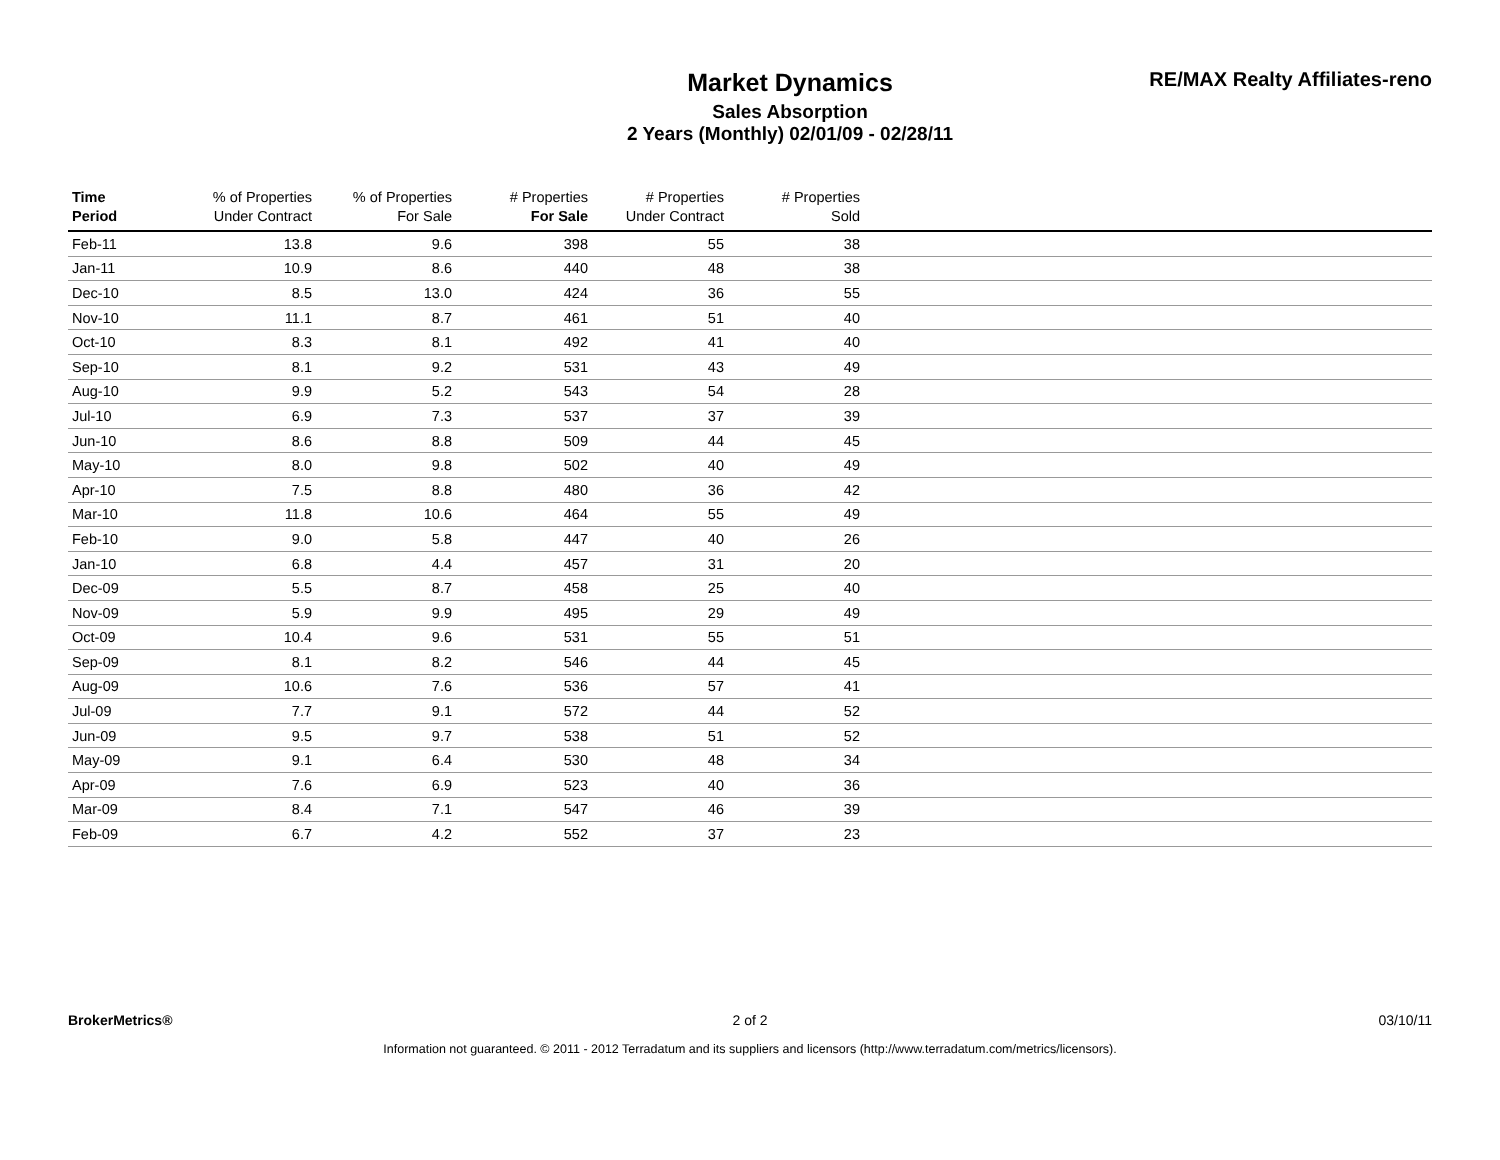Market Dynamics
Sales Absorption
2 Years (Monthly) 02/01/09 - 02/28/11
RE/MAX Realty Affiliates-reno
| Time Period | % of Properties Under Contract | % of Properties For Sale | # Properties For Sale | # Properties Under Contract | # Properties Sold | |
| --- | --- | --- | --- | --- | --- | --- |
| Feb-11 | 13.8 | 9.6 | 398 | 55 | 38 | |
| Jan-11 | 10.9 | 8.6 | 440 | 48 | 38 | |
| Dec-10 | 8.5 | 13.0 | 424 | 36 | 55 | |
| Nov-10 | 11.1 | 8.7 | 461 | 51 | 40 | |
| Oct-10 | 8.3 | 8.1 | 492 | 41 | 40 | |
| Sep-10 | 8.1 | 9.2 | 531 | 43 | 49 | |
| Aug-10 | 9.9 | 5.2 | 543 | 54 | 28 | |
| Jul-10 | 6.9 | 7.3 | 537 | 37 | 39 | |
| Jun-10 | 8.6 | 8.8 | 509 | 44 | 45 | |
| May-10 | 8.0 | 9.8 | 502 | 40 | 49 | |
| Apr-10 | 7.5 | 8.8 | 480 | 36 | 42 | |
| Mar-10 | 11.8 | 10.6 | 464 | 55 | 49 | |
| Feb-10 | 9.0 | 5.8 | 447 | 40 | 26 | |
| Jan-10 | 6.8 | 4.4 | 457 | 31 | 20 | |
| Dec-09 | 5.5 | 8.7 | 458 | 25 | 40 | |
| Nov-09 | 5.9 | 9.9 | 495 | 29 | 49 | |
| Oct-09 | 10.4 | 9.6 | 531 | 55 | 51 | |
| Sep-09 | 8.1 | 8.2 | 546 | 44 | 45 | |
| Aug-09 | 10.6 | 7.6 | 536 | 57 | 41 | |
| Jul-09 | 7.7 | 9.1 | 572 | 44 | 52 | |
| Jun-09 | 9.5 | 9.7 | 538 | 51 | 52 | |
| May-09 | 9.1 | 6.4 | 530 | 48 | 34 | |
| Apr-09 | 7.6 | 6.9 | 523 | 40 | 36 | |
| Mar-09 | 8.4 | 7.1 | 547 | 46 | 39 | |
| Feb-09 | 6.7 | 4.2 | 552 | 37 | 23 | |
BrokerMetrics® 2 of 2 03/10/11
Information not guaranteed. © 2011 - 2012 Terradatum and its suppliers and licensors (http://www.terradatum.com/metrics/licensors).